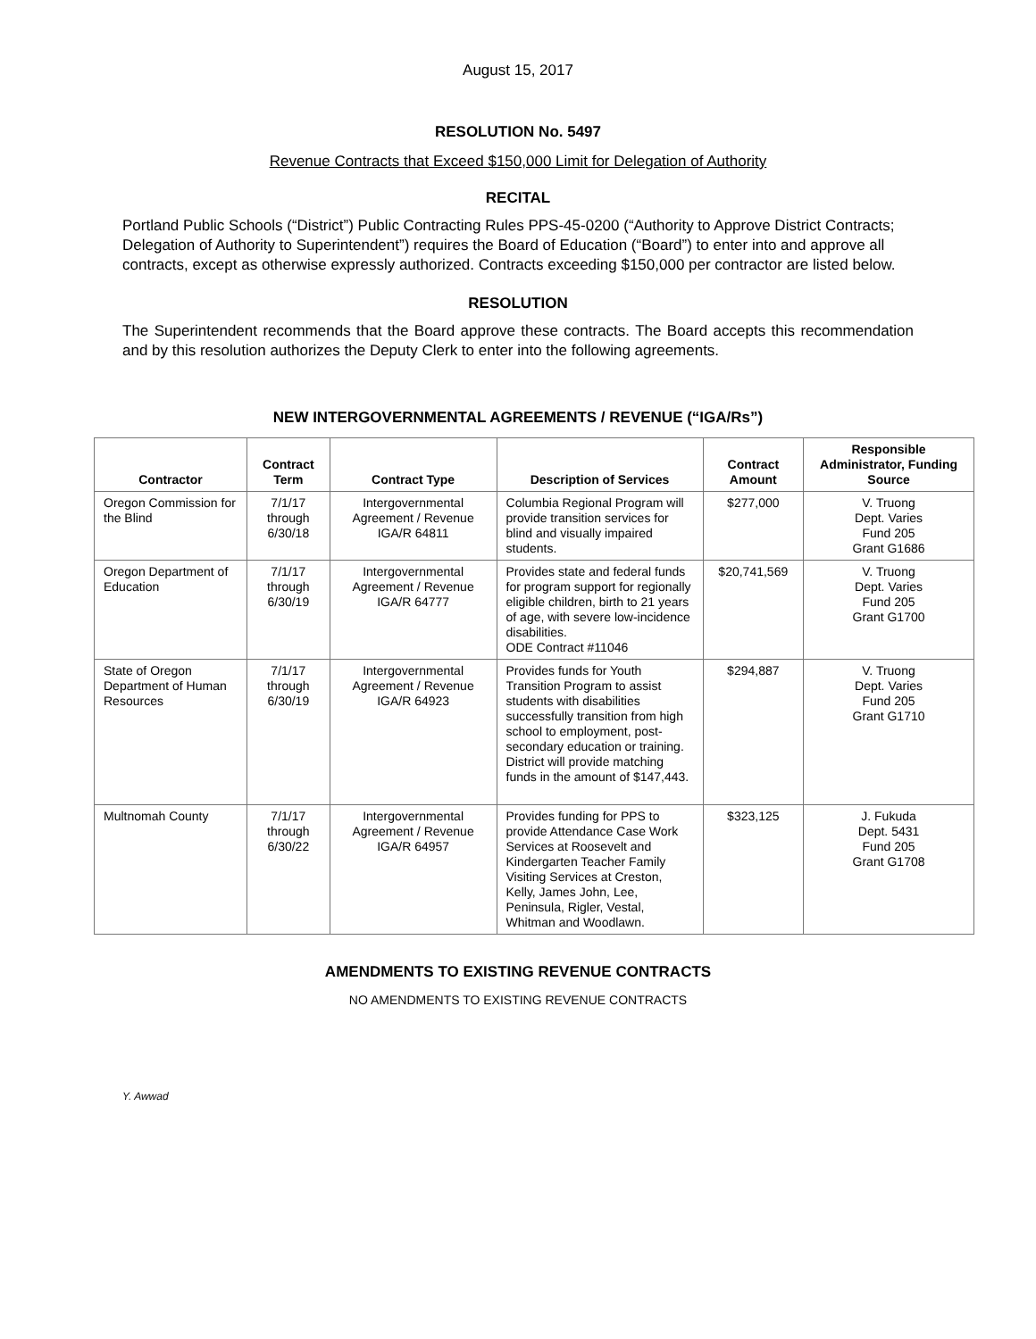August 15, 2017
RESOLUTION No. 5497
Revenue Contracts that Exceed $150,000 Limit for Delegation of Authority
RECITAL
Portland Public Schools (“District”) Public Contracting Rules PPS-45-0200 (“Authority to Approve District Contracts; Delegation of Authority to Superintendent”) requires the Board of Education (“Board”) to enter into and approve all contracts, except as otherwise expressly authorized. Contracts exceeding $150,000 per contractor are listed below.
RESOLUTION
The Superintendent recommends that the Board approve these contracts. The Board accepts this recommendation and by this resolution authorizes the Deputy Clerk to enter into the following agreements.
NEW INTERGOVERNMENTAL AGREEMENTS / REVENUE (“IGA/Rs”)
| Contractor | Contract Term | Contract Type | Description of Services | Contract Amount | Responsible Administrator, Funding Source |
| --- | --- | --- | --- | --- | --- |
| Oregon Commission for the Blind | 7/1/17 through 6/30/18 | Intergovernmental Agreement / Revenue IGA/R 64811 | Columbia Regional Program will provide transition services for blind and visually impaired students. | $277,000 | V. Truong Dept. Varies Fund 205 Grant G1686 |
| Oregon Department of Education | 7/1/17 through 6/30/19 | Intergovernmental Agreement / Revenue IGA/R 64777 | Provides state and federal funds for program support for regionally eligible children, birth to 21 years of age, with severe low-incidence disabilities. ODE Contract #11046 | $20,741,569 | V. Truong Dept. Varies Fund 205 Grant G1700 |
| State of Oregon Department of Human Resources | 7/1/17 through 6/30/19 | Intergovernmental Agreement / Revenue IGA/R 64923 | Provides funds for Youth Transition Program to assist students with disabilities successfully transition from high school to employment, post-secondary education or training. District will provide matching funds in the amount of $147,443. | $294,887 | V. Truong Dept. Varies Fund 205 Grant G1710 |
| Multnomah County | 7/1/17 through 6/30/22 | Intergovernmental Agreement / Revenue IGA/R 64957 | Provides funding for PPS to provide Attendance Case Work Services at Roosevelt and Kindergarten Teacher Family Visiting Services at Creston, Kelly, James John, Lee, Peninsula, Rigler, Vestal, Whitman and Woodlawn. | $323,125 | J. Fukuda Dept. 5431 Fund 205 Grant G1708 |
AMENDMENTS TO EXISTING REVENUE CONTRACTS
NO AMENDMENTS TO EXISTING REVENUE CONTRACTS
Y. Awwad